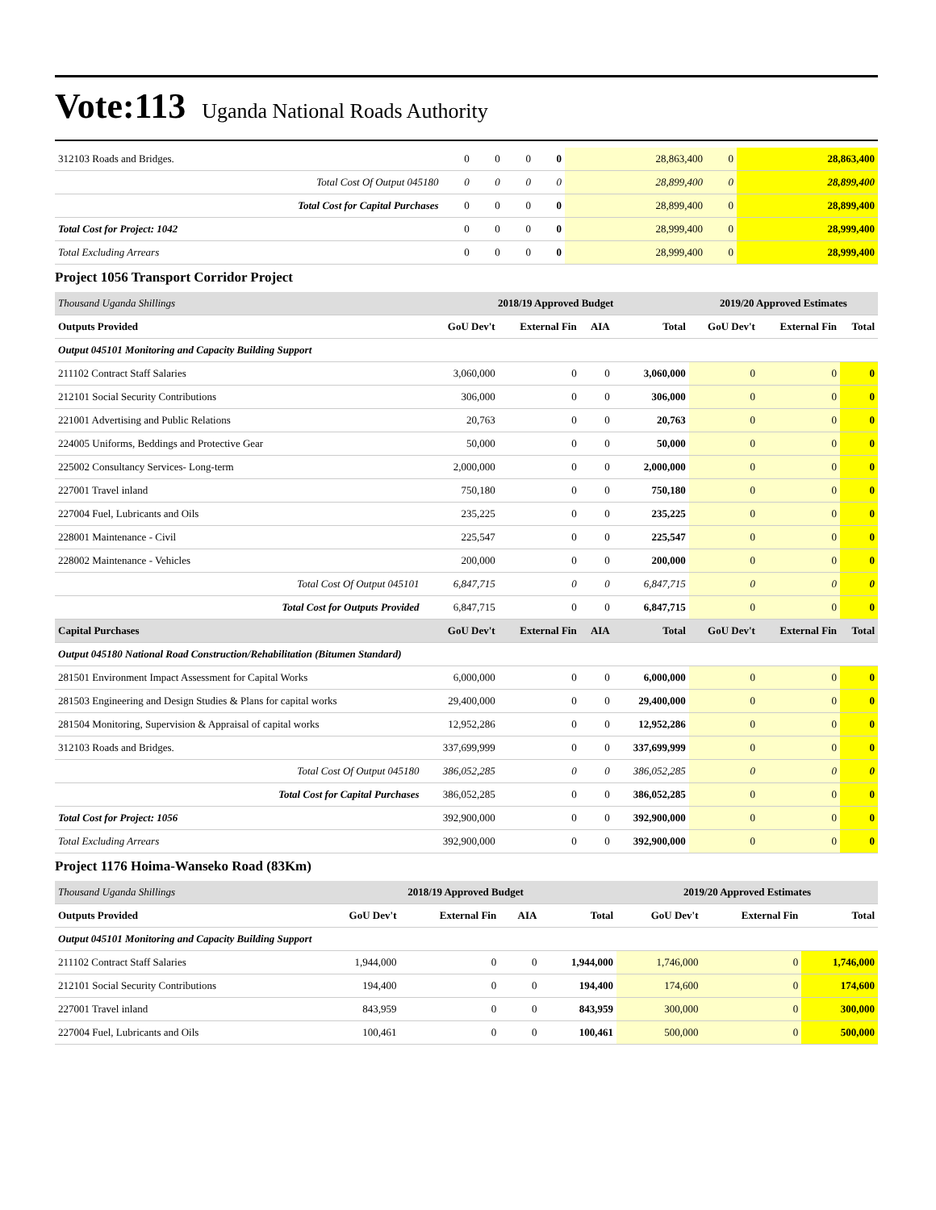Vote:113 Uganda National Roads Authority
| 312103 Roads and Bridges. | 0 | 0 | 0 | 0 | 28,863,400 | 0 | 28,863,400 |
| Total Cost Of Output 045180 | 0 | 0 | 0 | 0 | 28,899,400 | 0 | 28,899,400 |
| Total Cost for Capital Purchases | 0 | 0 | 0 | 0 | 28,899,400 | 0 | 28,899,400 |
| Total Cost for Project: 1042 | 0 | 0 | 0 | 0 | 28,999,400 | 0 | 28,999,400 |
| Total Excluding Arrears | 0 | 0 | 0 | 0 | 28,999,400 | 0 | 28,999,400 |
Project 1056 Transport Corridor Project
| Thousand Uganda Shillings | 2018/19 Approved Budget | | | | 2019/20 Approved Estimates | | |
| --- | --- | --- | --- | --- | --- | --- | --- |
| Outputs Provided | GoU Dev't | External Fin | AIA | Total | GoU Dev't | External Fin | Total |
| Output 045101 Monitoring and Capacity Building Support | | | | | | | |
| 211102 Contract Staff Salaries | 3,060,000 | 0 | 0 | 3,060,000 | 0 | 0 | 0 |
| 212101 Social Security Contributions | 306,000 | 0 | 0 | 306,000 | 0 | 0 | 0 |
| 221001 Advertising and Public Relations | 20,763 | 0 | 0 | 20,763 | 0 | 0 | 0 |
| 224005 Uniforms, Beddings and Protective Gear | 50,000 | 0 | 0 | 50,000 | 0 | 0 | 0 |
| 225002 Consultancy Services- Long-term | 2,000,000 | 0 | 0 | 2,000,000 | 0 | 0 | 0 |
| 227001 Travel inland | 750,180 | 0 | 0 | 750,180 | 0 | 0 | 0 |
| 227004 Fuel, Lubricants and Oils | 235,225 | 0 | 0 | 235,225 | 0 | 0 | 0 |
| 228001 Maintenance - Civil | 225,547 | 0 | 0 | 225,547 | 0 | 0 | 0 |
| 228002 Maintenance - Vehicles | 200,000 | 0 | 0 | 200,000 | 0 | 0 | 0 |
| Total Cost Of Output 045101 | 6,847,715 | 0 | 0 | 6,847,715 | 0 | 0 | 0 |
| Total Cost for Outputs Provided | 6,847,715 | 0 | 0 | 6,847,715 | 0 | 0 | 0 |
| Capital Purchases | GoU Dev't | External Fin | AIA | Total | GoU Dev't | External Fin | Total |
| Output 045180 National Road Construction/Rehabilitation (Bitumen Standard) | | | | | | | |
| 281501 Environment Impact Assessment for Capital Works | 6,000,000 | 0 | 0 | 6,000,000 | 0 | 0 | 0 |
| 281503 Engineering and Design Studies & Plans for capital works | 29,400,000 | 0 | 0 | 29,400,000 | 0 | 0 | 0 |
| 281504 Monitoring, Supervision & Appraisal of capital works | 12,952,286 | 0 | 0 | 12,952,286 | 0 | 0 | 0 |
| 312103 Roads and Bridges. | 337,699,999 | 0 | 0 | 337,699,999 | 0 | 0 | 0 |
| Total Cost Of Output 045180 | 386,052,285 | 0 | 0 | 386,052,285 | 0 | 0 | 0 |
| Total Cost for Capital Purchases | 386,052,285 | 0 | 0 | 386,052,285 | 0 | 0 | 0 |
| Total Cost for Project: 1056 | 392,900,000 | 0 | 0 | 392,900,000 | 0 | 0 | 0 |
| Total Excluding Arrears | 392,900,000 | 0 | 0 | 392,900,000 | 0 | 0 | 0 |
Project 1176 Hoima-Wanseko Road (83Km)
| Thousand Uganda Shillings | 2018/19 Approved Budget | | | | 2019/20 Approved Estimates | | |
| --- | --- | --- | --- | --- | --- | --- | --- |
| Outputs Provided | GoU Dev't | External Fin | AIA | Total | GoU Dev't | External Fin | Total |
| Output 045101 Monitoring and Capacity Building Support | | | | | | | |
| 211102 Contract Staff Salaries | 1,944,000 | 0 | 0 | 1,944,000 | 1,746,000 | 0 | 1,746,000 |
| 212101 Social Security Contributions | 194,400 | 0 | 0 | 194,400 | 174,600 | 0 | 174,600 |
| 227001 Travel inland | 843,959 | 0 | 0 | 843,959 | 300,000 | 0 | 300,000 |
| 227004 Fuel, Lubricants and Oils | 100,461 | 0 | 0 | 100,461 | 500,000 | 0 | 500,000 |